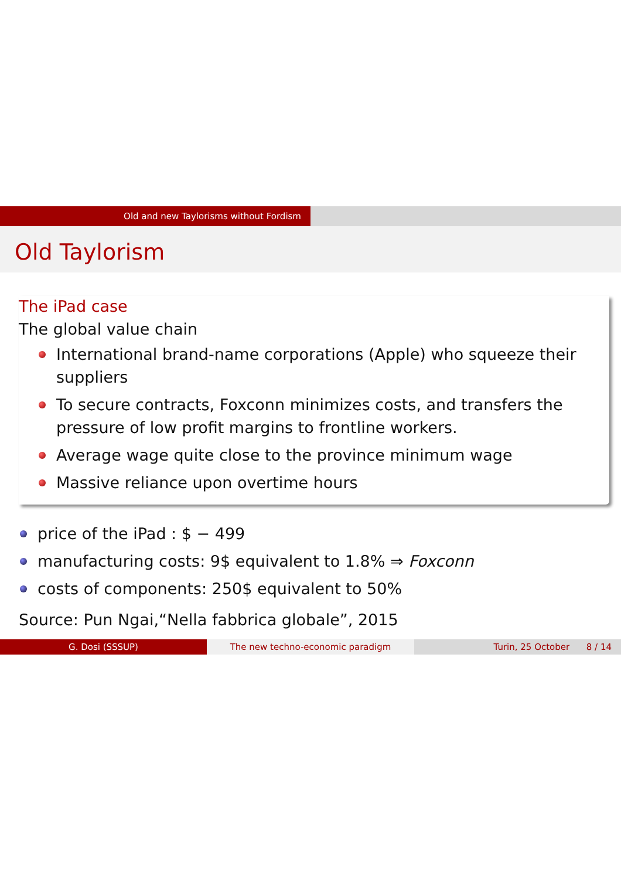Old and new Taylorisms without Fordism
Old Taylorism
The iPad case
The global value chain
International brand-name corporations (Apple) who squeeze their suppliers
To secure contracts, Foxconn minimizes costs, and transfers the pressure of low profit margins to frontline workers.
Average wage quite close to the province minimum wage
Massive reliance upon overtime hours
price of the iPad : $ − 499
manufacturing costs: 9$ equivalent to 1.8% ⇒ Foxconn
costs of components: 250$ equivalent to 50%
Source: Pun Ngai,“Nella fabbrica globale”, 2015
G. Dosi (SSSUP) The new techno-economic paradigm Turin, 25 October 8 / 14